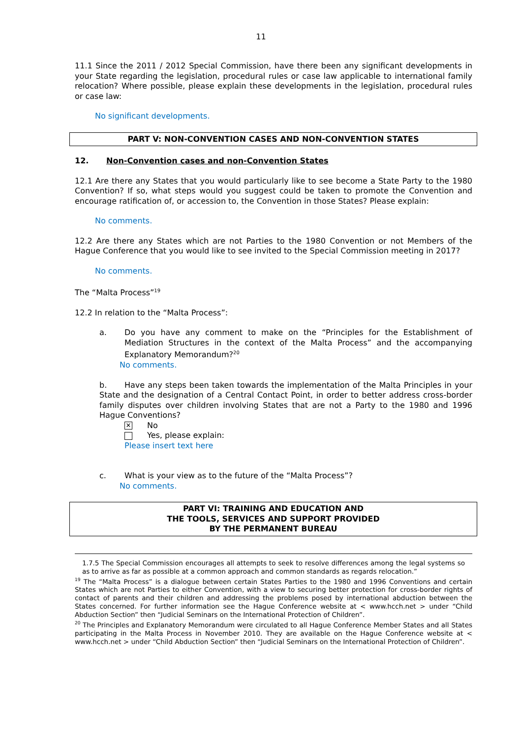11
11.1 Since the 2011 / 2012 Special Commission, have there been any significant developments in your State regarding the legislation, procedural rules or case law applicable to international family relocation? Where possible, please explain these developments in the legislation, procedural rules or case law:
No significant developments.
PART V: NON-CONVENTION CASES AND NON-CONVENTION STATES
12. Non-Convention cases and non-Convention States
12.1 Are there any States that you would particularly like to see become a State Party to the 1980 Convention? If so, what steps would you suggest could be taken to promote the Convention and encourage ratification of, or accession to, the Convention in those States? Please explain:
No comments.
12.2 Are there any States which are not Parties to the 1980 Convention or not Members of the Hague Conference that you would like to see invited to the Special Commission meeting in 2017?
No comments.
The “Malta Process”<sup>19</sup>
12.2 In relation to the “Malta Process”:
a. Do you have any comment to make on the “Principles for the Establishment of Mediation Structures in the context of the Malta Process” and the accompanying Explanatory Memorandum?<sup>20</sup>
No comments.
b. Have any steps been taken towards the implementation of the Malta Principles in your State and the designation of a Central Contact Point, in order to better address cross-border family disputes over children involving States that are not a Party to the 1980 and 1996 Hague Conventions?
✕ No
Yes, please explain:
Please insert text here
c. What is your view as to the future of the “Malta Process”?
No comments.
PART VI: TRAINING AND EDUCATION AND
THE TOOLS, SERVICES AND SUPPORT PROVIDED
BY THE PERMANENT BUREAU
1.7.5 The Special Commission encourages all attempts to seek to resolve differences among the legal systems so as to arrive as far as possible at a common approach and common standards as regards relocation.”
<sup>19</sup> The “Malta Process” is a dialogue between certain States Parties to the 1980 and 1996 Conventions and certain States which are not Parties to either Convention, with a view to securing better protection for cross-border rights of contact of parents and their children and addressing the problems posed by international abduction between the States concerned. For further information see the Hague Conference website at < www.hcch.net > under “Child Abduction Section” then “Judicial Seminars on the International Protection of Children”.
<sup>20</sup> The Principles and Explanatory Memorandum were circulated to all Hague Conference Member States and all States participating in the Malta Process in November 2010. They are available on the Hague Conference website at < www.hcch.net > under “Child Abduction Section” then “Judicial Seminars on the International Protection of Children”.